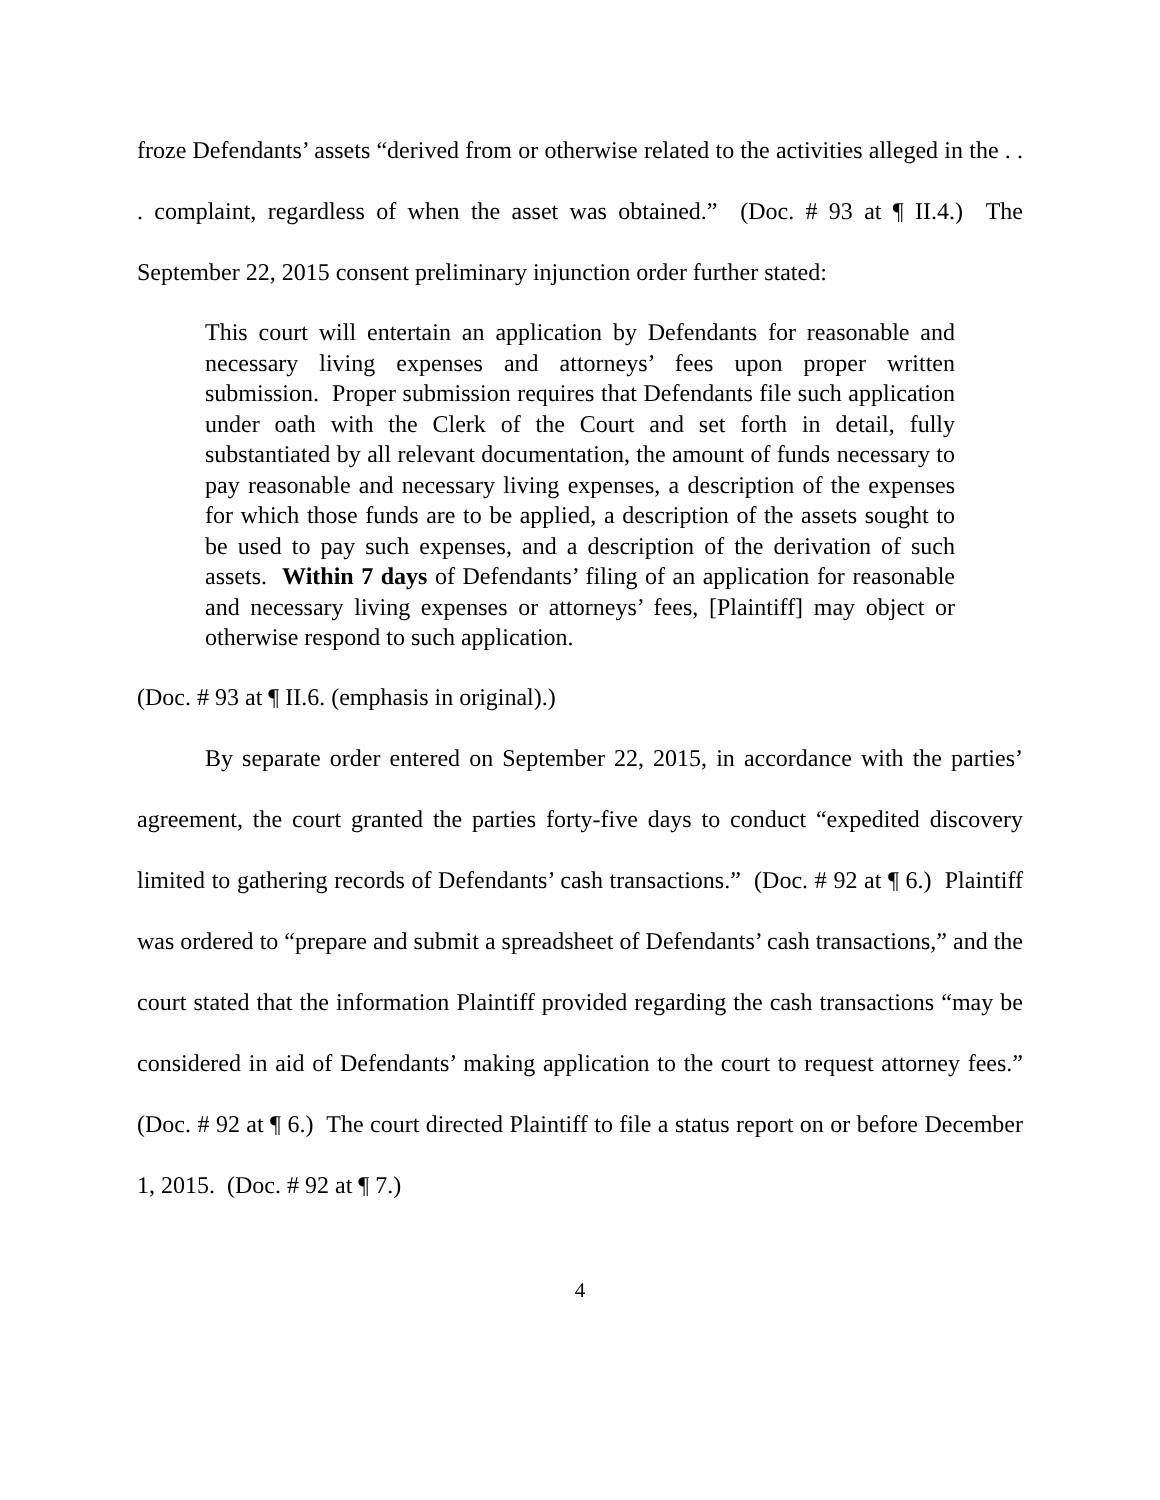froze Defendants’ assets “derived from or otherwise related to the activities alleged in the . . . complaint, regardless of when the asset was obtained.” (Doc. # 93 at ¶ II.4.) The September 22, 2015 consent preliminary injunction order further stated:
This court will entertain an application by Defendants for reasonable and necessary living expenses and attorneys’ fees upon proper written submission. Proper submission requires that Defendants file such application under oath with the Clerk of the Court and set forth in detail, fully substantiated by all relevant documentation, the amount of funds necessary to pay reasonable and necessary living expenses, a description of the expenses for which those funds are to be applied, a description of the assets sought to be used to pay such expenses, and a description of the derivation of such assets. Within 7 days of Defendants’ filing of an application for reasonable and necessary living expenses or attorneys’ fees, [Plaintiff] may object or otherwise respond to such application.
(Doc. # 93 at ¶ II.6. (emphasis in original).)
By separate order entered on September 22, 2015, in accordance with the parties’ agreement, the court granted the parties forty-five days to conduct “expedited discovery limited to gathering records of Defendants’ cash transactions.” (Doc. # 92 at ¶ 6.) Plaintiff was ordered to “prepare and submit a spreadsheet of Defendants’ cash transactions,” and the court stated that the information Plaintiff provided regarding the cash transactions “may be considered in aid of Defendants’ making application to the court to request attorney fees.” (Doc. # 92 at ¶ 6.) The court directed Plaintiff to file a status report on or before December 1, 2015. (Doc. # 92 at ¶ 7.)
4